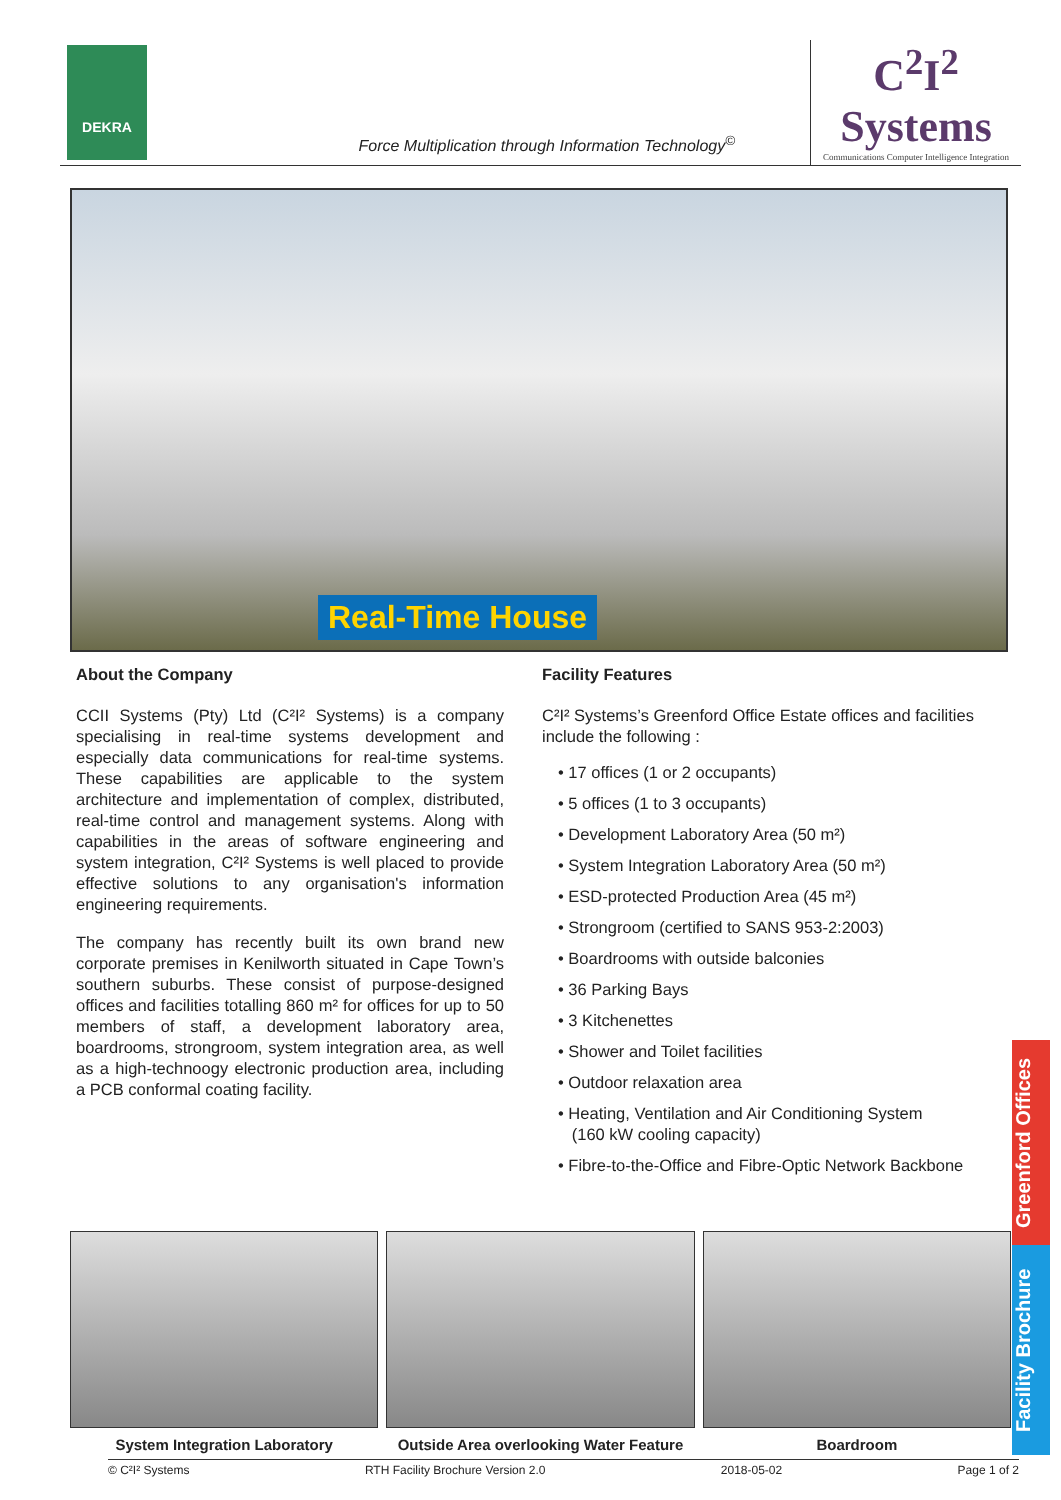DEKRA
Force Multiplication through Information Technology<sup>©</sup>
C<sup>2</sup>I<sup>2</sup>
Systems
Communications Computer Intelligence Integration
Real-Time House
About the Company
CCII Systems (Pty) Ltd (C²I² Systems) is a company specialising in real-time systems development and especially data communications for real-time systems. These capabilities are applicable to the system architecture and implementation of complex, distributed, real-time control and management systems. Along with capabilities in the areas of software engineering and system integration, C²I² Systems is well placed to provide effective solutions to any organisation's information engineering requirements.
The company has recently built its own brand new corporate premises in Kenilworth situated in Cape Town’s southern suburbs. These consist of purpose-designed offices and facilities totalling 860 m² for offices for up to 50 members of staff, a development laboratory area, boardrooms, strongroom, system integration area, as well as a high-technoogy electronic production area, including a PCB conformal coating facility.
Facility Features
C²I² Systems’s Greenford Office Estate offices and facilities include the following :
• 17 offices (1 or 2 occupants)
• 5 offices (1 to 3 occupants)
• Development Laboratory Area (50 m²)
• System Integration Laboratory Area (50 m²)
• ESD-protected Production Area (45 m²)
• Strongroom (certified to SANS 953-2:2003)
• Boardrooms with outside balconies
• 36 Parking Bays
• 3 Kitchenettes
• Shower and Toilet facilities
• Outdoor relaxation area
• Heating, Ventilation and Air Conditioning System
(160 kW cooling capacity)
• Fibre-to-the-Office and Fibre-Optic Network Backbone
Greenford Offices
Facility Brochure
System Integration Laboratory Outside Area overlooking Water Feature
Boardroom
© C²I² Systems RTH Facility Brochure Version 2.0 2018-05-02 Page 1 of 2